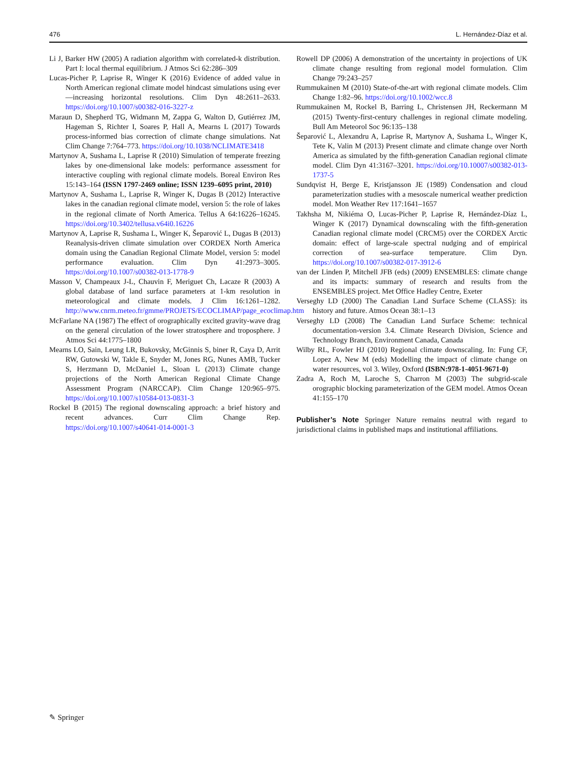476 L. Hernández-Díaz et al.
Li J, Barker HW (2005) A radiation algorithm with correlated-k distribution. Part I: local thermal equilibrium. J Atmos Sci 62:286–309
Lucas-Picher P, Laprise R, Winger K (2016) Evidence of added value in North American regional climate model hindcast simulations using ever—increasing horizontal resolutions. Clim Dyn 48:2611–2633. https://doi.org/10.1007/s00382-016-3227-z
Maraun D, Shepherd TG, Widmann M, Zappa G, Walton D, Gutiérrez JM, Hageman S, Richter I, Soares P, Hall A, Mearns L (2017) Towards process-informed bias correction of climate change simulations. Nat Clim Change 7:764–773. https://doi.org/10.1038/NCLIMATE3418
Martynov A, Sushama L, Laprise R (2010) Simulation of temperate freezing lakes by one-dimensional lake models: performance assessment for interactive coupling with regional climate models. Boreal Environ Res 15:143–164 (ISSN 1797-2469 online; ISSN 1239–6095 print, 2010)
Martynov A, Sushama L, Laprise R, Winger K, Dugas B (2012) Interactive lakes in the canadian regional climate model, version 5: the role of lakes in the regional climate of North America. Tellus A 64:16226–16245. https://doi.org/10.3402/tellusa.v64i0.16226
Martynov A, Laprise R, Sushama L, Winger K, Šeparović L, Dugas B (2013) Reanalysis-driven climate simulation over CORDEX North America domain using the Canadian Regional Climate Model, version 5: model performance evaluation. Clim Dyn 41:2973–3005. https://doi.org/10.1007/s00382-013-1778-9
Masson V, Champeaux J-L, Chauvin F, Meriguet Ch, Lacaze R (2003) A global database of land surface parameters at 1-km resolution in meteorological and climate models. J Clim 16:1261–1282. http://www.cnrm.meteo.fr/gmme/PROJETS/ECOCLIMAP/page_ecoclimap.htm
McFarlane NA (1987) The effect of orographically excited gravity-wave drag on the general circulation of the lower stratosphere and troposphere. J Atmos Sci 44:1775–1800
Mearns LO, Sain, Leung LR, Bukovsky, McGinnis S, biner R, Caya D, Arrit RW, Gutowski W, Takle E, Snyder M, Jones RG, Nunes AMB, Tucker S, Herzmann D, McDaniel L, Sloan L (2013) Climate change projections of the North American Regional Climate Change Assessment Program (NARCCAP). Clim Change 120:965–975. https://doi.org/10.1007/s10584-013-0831-3
Rockel B (2015) The regional downscaling approach: a brief history and recent advances. Curr Clim Change Rep. https://doi.org/10.1007/s40641-014-0001-3
Rowell DP (2006) A demonstration of the uncertainty in projections of UK climate change resulting from regional model formulation. Clim Change 79:243–257
Rummukainen M (2010) State-of-the-art with regional climate models. Clim Change 1:82–96. https://doi.org/10.1002/wcc.8
Rummukainen M, Rockel B, Barring L, Christensen JH, Reckermann M (2015) Twenty-first-century challenges in regional climate modeling. Bull Am Meteorol Soc 96:135–138
Šeparović L, Alexandru A, Laprise R, Martynov A, Sushama L, Winger K, Tete K, Valin M (2013) Present climate and climate change over North America as simulated by the fifth-generation Canadian regional climate model. Clim Dyn 41:3167–3201. https://doi.org/10.10007/s00382-013-1737-5
Sundqvist H, Berge E, Kristjansson JE (1989) Condensation and cloud parameterization studies with a mesoscale numerical weather prediction model. Mon Weather Rev 117:1641–1657
Takhsha M, Nikiéma O, Lucas-Picher P, Laprise R, Hernández-Díaz L, Winger K (2017) Dynamical downscaling with the fifth-generation Canadian regional climate model (CRCM5) over the CORDEX Arctic domain: effect of large-scale spectral nudging and of empirical correction of sea-surface temperature. Clim Dyn. https://doi.org/10.1007/s00382-017-3912-6
van der Linden P, Mitchell JFB (eds) (2009) ENSEMBLES: climate change and its impacts: summary of research and results from the ENSEMBLES project. Met Office Hadley Centre, Exeter
Verseghy LD (2000) The Canadian Land Surface Scheme (CLASS): its history and future. Atmos Ocean 38:1–13
Verseghy LD (2008) The Canadian Land Surface Scheme: technical documentation-version 3.4. Climate Research Division, Science and Technology Branch, Environment Canada, Canada
Wilby RL, Fowler HJ (2010) Regional climate downscaling. In: Fung CF, Lopez A, New M (eds) Modelling the impact of climate change on water resources, vol 3. Wiley, Oxford (ISBN:978-1-4051-9671-0)
Zadra A, Roch M, Laroche S, Charron M (2003) The subgrid-scale orographic blocking parameterization of the GEM model. Atmos Ocean 41:155–170
Publisher’s Note Springer Nature remains neutral with regard to jurisdictional claims in published maps and institutional affiliations.
✎ Springer